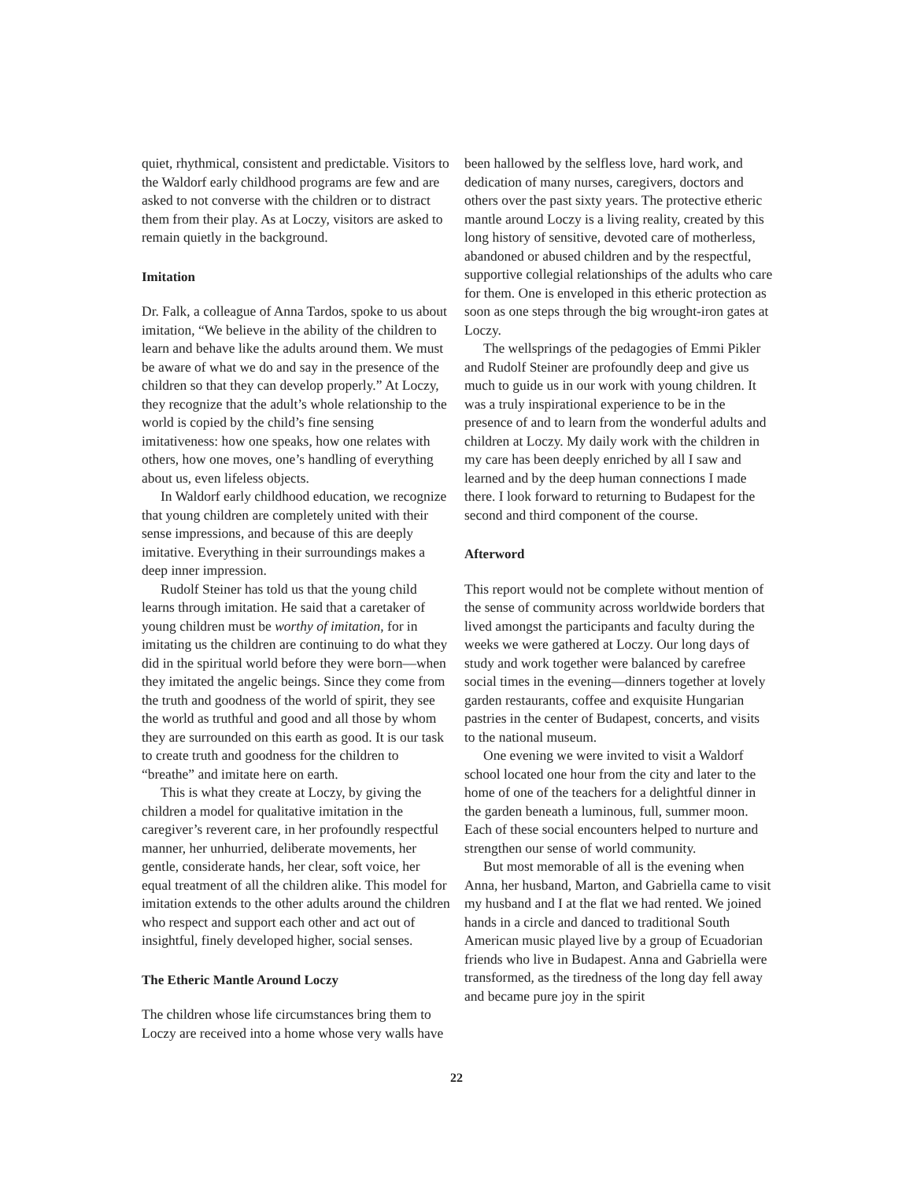quiet, rhythmical, consistent and predictable. Visitors to the Waldorf early childhood programs are few and are asked to not converse with the children or to distract them from their play. As at Loczy, visitors are asked to remain quietly in the background.
Imitation
Dr. Falk, a colleague of Anna Tardos, spoke to us about imitation, “We believe in the ability of the children to learn and behave like the adults around them. We must be aware of what we do and say in the presence of the children so that they can develop properly.” At Loczy, they recognize that the adult’s whole relationship to the world is copied by the child’s fine sensing imitativeness: how one speaks, how one relates with others, how one moves, one’s handling of everything about us, even lifeless objects.
In Waldorf early childhood education, we recognize that young children are completely united with their sense impressions, and because of this are deeply imitative. Everything in their surroundings makes a deep inner impression.
Rudolf Steiner has told us that the young child learns through imitation. He said that a caretaker of young children must be worthy of imitation, for in imitating us the children are continuing to do what they did in the spiritual world before they were born—when they imitated the angelic beings. Since they come from the truth and goodness of the world of spirit, they see the world as truthful and good and all those by whom they are surrounded on this earth as good. It is our task to create truth and goodness for the children to “breathe” and imitate here on earth.
This is what they create at Loczy, by giving the children a model for qualitative imitation in the caregiver’s reverent care, in her profoundly respectful manner, her unhurried, deliberate movements, her gentle, considerate hands, her clear, soft voice, her equal treatment of all the children alike. This model for imitation extends to the other adults around the children who respect and support each other and act out of insightful, finely developed higher, social senses.
The Etheric Mantle Around Loczy
The children whose life circumstances bring them to Loczy are received into a home whose very walls have
been hallowed by the selfless love, hard work, and dedication of many nurses, caregivers, doctors and others over the past sixty years. The protective etheric mantle around Loczy is a living reality, created by this long history of sensitive, devoted care of motherless, abandoned or abused children and by the respectful, supportive collegial relationships of the adults who care for them. One is enveloped in this etheric protection as soon as one steps through the big wrought-iron gates at Loczy.
The wellsprings of the pedagogies of Emmi Pikler and Rudolf Steiner are profoundly deep and give us much to guide us in our work with young children. It was a truly inspirational experience to be in the presence of and to learn from the wonderful adults and children at Loczy. My daily work with the children in my care has been deeply enriched by all I saw and learned and by the deep human connections I made there. I look forward to returning to Budapest for the second and third component of the course.
Afterword
This report would not be complete without mention of the sense of community across worldwide borders that lived amongst the participants and faculty during the weeks we were gathered at Loczy. Our long days of study and work together were balanced by carefree social times in the evening—dinners together at lovely garden restaurants, coffee and exquisite Hungarian pastries in the center of Budapest, concerts, and visits to the national museum.
One evening we were invited to visit a Waldorf school located one hour from the city and later to the home of one of the teachers for a delightful dinner in the garden beneath a luminous, full, summer moon. Each of these social encounters helped to nurture and strengthen our sense of world community.
But most memorable of all is the evening when Anna, her husband, Marton, and Gabriella came to visit my husband and I at the flat we had rented. We joined hands in a circle and danced to traditional South American music played live by a group of Ecuadorian friends who live in Budapest. Anna and Gabriella were transformed, as the tiredness of the long day fell away and became pure joy in the spirit
22